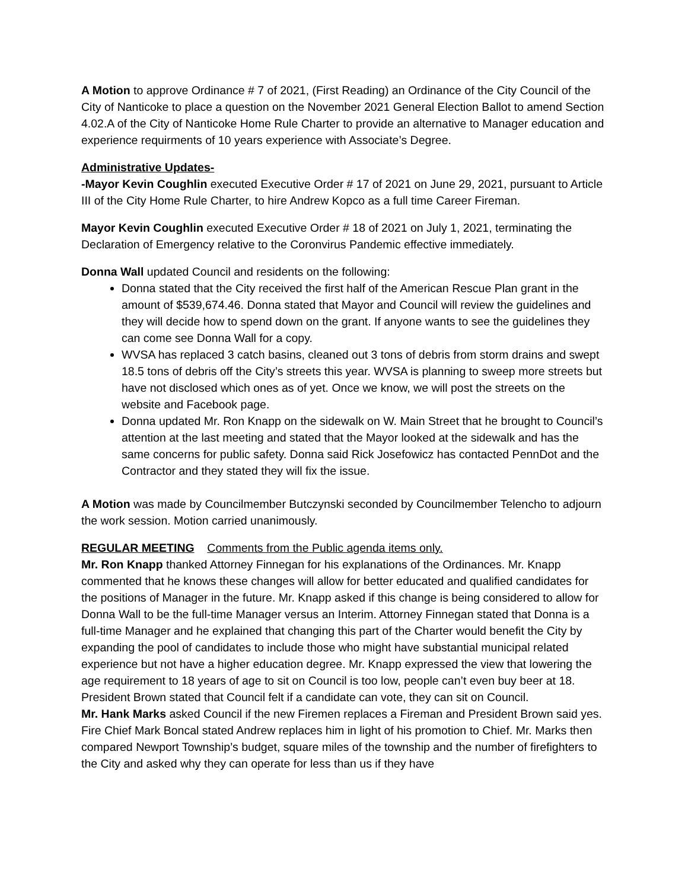A Motion to approve Ordinance # 7 of 2021, (First Reading) an Ordinance of the City Council of the City of Nanticoke to place a question on the November 2021 General Election Ballot to amend Section 4.02.A of the City of Nanticoke Home Rule Charter to provide an alternative to Manager education and experience requirments of 10 years experience with Associate’s Degree.
Administrative Updates-
-Mayor Kevin Coughlin executed Executive Order # 17 of 2021 on June 29, 2021, pursuant to Article III of the City Home Rule Charter, to hire Andrew Kopco as a full time Career Fireman.
Mayor Kevin Coughlin executed Executive Order # 18 of 2021 on July 1, 2021, terminating the Declaration of Emergency relative to the Coronvirus Pandemic effective immediately.
Donna Wall updated Council and residents on the following:
Donna stated that the City received the first half of the American Rescue Plan grant in the amount of $539,674.46. Donna stated that Mayor and Council will review the guidelines and they will decide how to spend down on the grant. If anyone wants to see the guidelines they can come see Donna Wall for a copy.
WVSA has replaced 3 catch basins, cleaned out 3 tons of debris from storm drains and swept 18.5 tons of debris off the City’s streets this year. WVSA is planning to sweep more streets but have not disclosed which ones as of yet. Once we know, we will post the streets on the website and Facebook page.
Donna updated Mr. Ron Knapp on the sidewalk on W. Main Street that he brought to Council’s attention at the last meeting and stated that the Mayor looked at the sidewalk and has the same concerns for public safety. Donna said Rick Josefowicz has contacted PennDot and the Contractor and they stated they will fix the issue.
A Motion was made by Councilmember Butczynski seconded by Councilmember Telencho to adjourn the work session. Motion carried unanimously.
REGULAR MEETING Comments from the Public agenda items only.
Mr. Ron Knapp thanked Attorney Finnegan for his explanations of the Ordinances. Mr. Knapp commented that he knows these changes will allow for better educated and qualified candidates for the positions of Manager in the future. Mr. Knapp asked if this change is being considered to allow for Donna Wall to be the full-time Manager versus an Interim. Attorney Finnegan stated that Donna is a full-time Manager and he explained that changing this part of the Charter would benefit the City by expanding the pool of candidates to include those who might have substantial municipal related experience but not have a higher education degree. Mr. Knapp expressed the view that lowering the age requirement to 18 years of age to sit on Council is too low, people can’t even buy beer at 18. President Brown stated that Council felt if a candidate can vote, they can sit on Council.
Mr. Hank Marks asked Council if the new Firemen replaces a Fireman and President Brown said yes. Fire Chief Mark Boncal stated Andrew replaces him in light of his promotion to Chief. Mr. Marks then compared Newport Township’s budget, square miles of the township and the number of firefighters to the City and asked why they can operate for less than us if they have